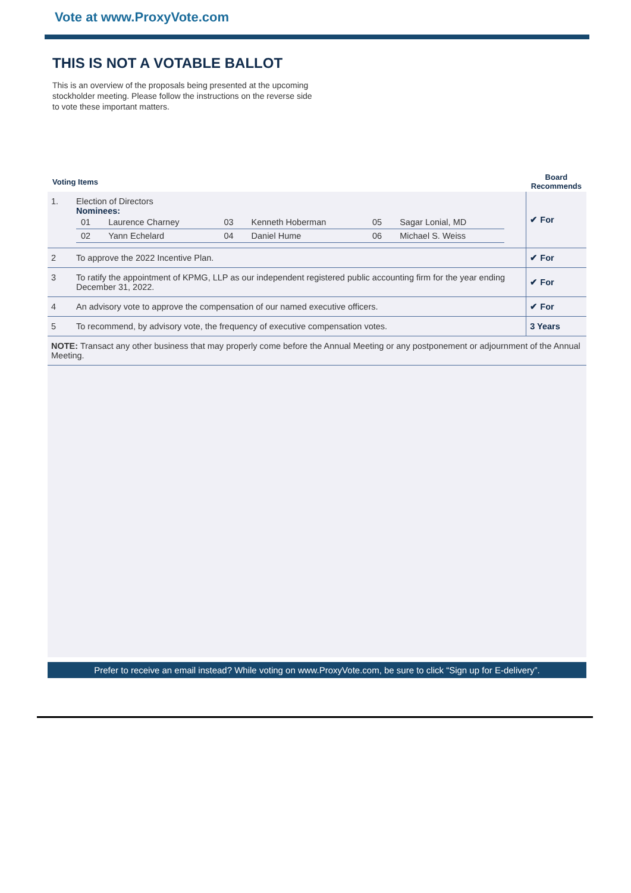Vote at www.ProxyVote.com
THIS IS NOT A VOTABLE BALLOT
This is an overview of the proposals being presented at the upcoming stockholder meeting. Please follow the instructions on the reverse side to vote these important matters.
| Voting Items | | Board Recommends |
| --- | --- | --- |
| 1. | Election of Directors Nominees: / 01 / Laurence Charney / 03 / Kenneth Hoberman / 05 / Sagar Lonial, MD / / 02 / Yann Echelard / 04 / Daniel Hume / 06 / Michael S. Weiss / | ✔ For |
| 2 | To approve the 2022 Incentive Plan. | ✔ For |
| 3 | To ratify the appointment of KPMG, LLP as our independent registered public accounting firm for the year ending December 31, 2022. | ✔ For |
| 4 | An advisory vote to approve the compensation of our named executive officers. | ✔ For |
| 5 | To recommend, by advisory vote, the frequency of executive compensation votes. | 3 Years |
| NOTE: Transact any other business that may properly come before the Annual Meeting or any postponement or adjournment of the Annual Meeting. | | |
Prefer to receive an email instead? While voting on www.ProxyVote.com, be sure to click “Sign up for E-delivery”.